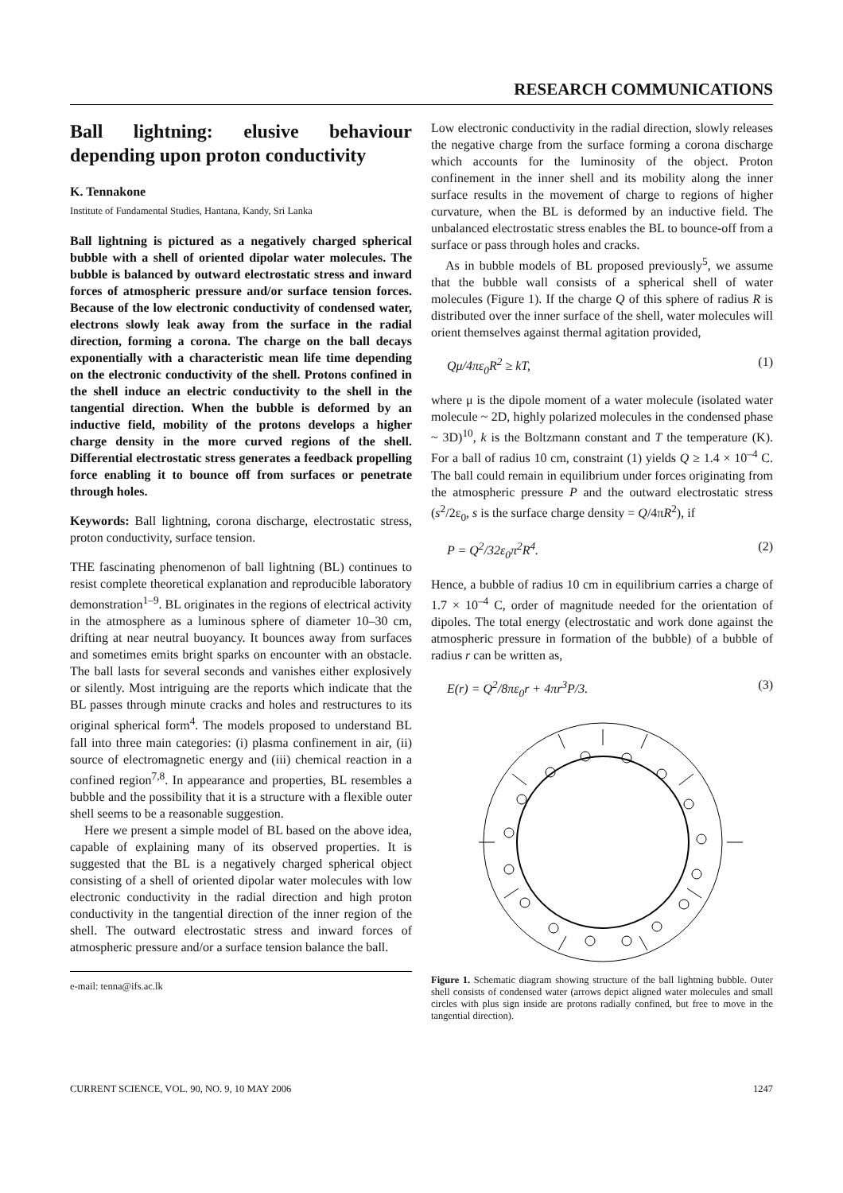RESEARCH COMMUNICATIONS
Ball lightning: elusive behaviour depending upon proton conductivity
K. Tennakone
Institute of Fundamental Studies, Hantana, Kandy, Sri Lanka
Ball lightning is pictured as a negatively charged spherical bubble with a shell of oriented dipolar water molecules. The bubble is balanced by outward electrostatic stress and inward forces of atmospheric pressure and/or surface tension forces. Because of the low electronic conductivity of condensed water, electrons slowly leak away from the surface in the radial direction, forming a corona. The charge on the ball decays exponentially with a characteristic mean life time depending on the electronic conductivity of the shell. Protons confined in the shell induce an electric conductivity to the shell in the tangential direction. When the bubble is deformed by an inductive field, mobility of the protons develops a higher charge density in the more curved regions of the shell. Differential electrostatic stress generates a feedback propelling force enabling it to bounce off from surfaces or penetrate through holes.
Keywords: Ball lightning, corona discharge, electrostatic stress, proton conductivity, surface tension.
THE fascinating phenomenon of ball lightning (BL) continues to resist complete theoretical explanation and reproducible laboratory demonstration<sup>1–9</sup>. BL originates in the regions of electrical activity in the atmosphere as a luminous sphere of diameter 10–30 cm, drifting at near neutral buoyancy. It bounces away from surfaces and sometimes emits bright sparks on encounter with an obstacle. The ball lasts for several seconds and vanishes either explosively or silently. Most intriguing are the reports which indicate that the BL passes through minute cracks and holes and restructures to its original spherical form<sup>4</sup>. The models proposed to understand BL fall into three main categories: (i) plasma confinement in air, (ii) source of electromagnetic energy and (iii) chemical reaction in a confined region<sup>7,8</sup>. In appearance and properties, BL resembles a bubble and the possibility that it is a structure with a flexible outer shell seems to be a reasonable suggestion.
Here we present a simple model of BL based on the above idea, capable of explaining many of its observed properties. It is suggested that the BL is a negatively charged spherical object consisting of a shell of oriented dipolar water molecules with low electronic conductivity in the radial direction and high proton conductivity in the tangential direction of the inner region of the shell. The outward electrostatic stress and inward forces of atmospheric pressure and/or a surface tension balance the ball.
e-mail: tenna@ifs.ac.lk
Low electronic conductivity in the radial direction, slowly releases the negative charge from the surface forming a corona discharge which accounts for the luminosity of the object. Proton confinement in the inner shell and its mobility along the inner surface results in the movement of charge to regions of higher curvature, when the BL is deformed by an inductive field. The unbalanced electrostatic stress enables the BL to bounce-off from a surface or pass through holes and cracks.
As in bubble models of BL proposed previously<sup>5</sup>, we assume that the bubble wall consists of a spherical shell of water molecules (Figure 1). If the charge Q of this sphere of radius R is distributed over the inner surface of the shell, water molecules will orient themselves against thermal agitation provided,
Qμ/4πε<sub>0</sub>R<sup>2</sup> ≥ kT, (1)
where μ is the dipole moment of a water molecule (isolated water molecule ~ 2D, highly polarized molecules in the condensed phase ~ 3D)<sup>10</sup>, k is the Boltzmann constant and T the temperature (K). For a ball of radius 10 cm, constraint (1) yields Q ≥ 1.4 × 10<sup>–4</sup> C. The ball could remain in equilibrium under forces originating from the atmospheric pressure P and the outward electrostatic stress (s<sup>2</sup>/2ε<sub>0</sub>, s is the surface charge density = Q/4πR<sup>2</sup>), if
P = Q<sup>2</sup>/32ε<sub>0</sub>π<sup>2</sup>R<sup>4</sup>. (2)
Hence, a bubble of radius 10 cm in equilibrium carries a charge of 1.7 × 10<sup>–4</sup> C, order of magnitude needed for the orientation of dipoles. The total energy (electrostatic and work done against the atmospheric pressure in formation of the bubble) of a bubble of radius r can be written as,
E(r) = Q<sup>2</sup>/8πε<sub>0</sub>r + 4πr<sup>3</sup>P/3. (3)
Figure 1. Schematic diagram showing structure of the ball lightning bubble. Outer shell consists of condensed water (arrows depict aligned water molecules and small circles with plus sign inside are protons radially confined, but free to move in the tangential direction).
CURRENT SCIENCE, VOL. 90, NO. 9, 10 MAY 2006 1247